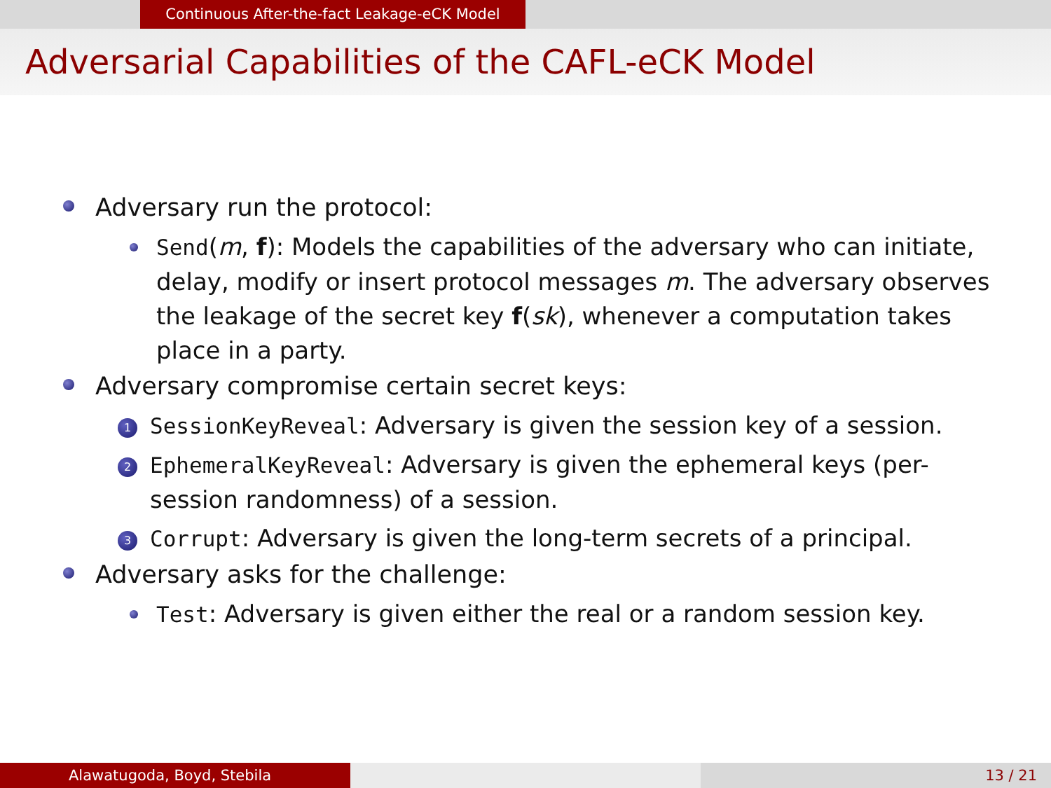Continuous After-the-fact Leakage-eCK Model
Adversarial Capabilities of the CAFL-eCK Model
Adversary run the protocol:
Send(m, f): Models the capabilities of the adversary who can initiate, delay, modify or insert protocol messages m. The adversary observes the leakage of the secret key f(sk), whenever a computation takes place in a party.
Adversary compromise certain secret keys:
1 SessionKeyReveal: Adversary is given the session key of a session.
2 EphemeralKeyReveal: Adversary is given the ephemeral keys (per-session randomness) of a session.
3 Corrupt: Adversary is given the long-term secrets of a principal.
Adversary asks for the challenge:
Test: Adversary is given either the real or a random session key.
Alawatugoda, Boyd, Stebila 13 / 21